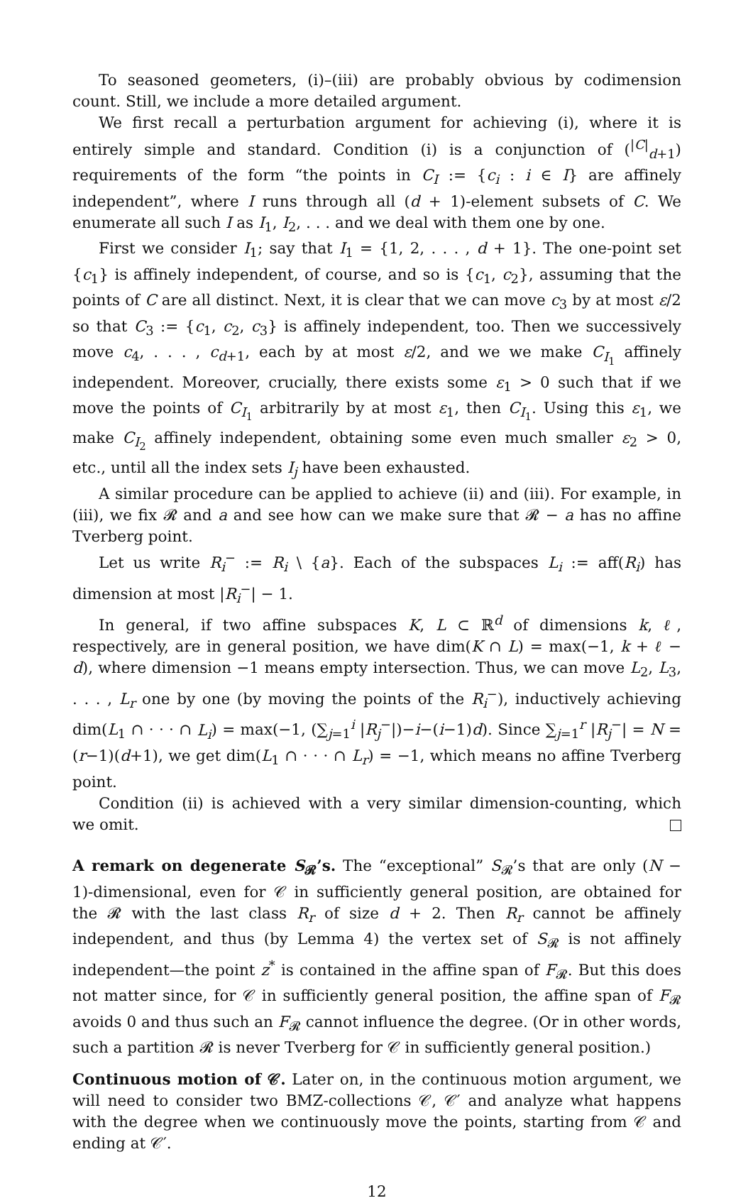To seasoned geometers, (i)–(iii) are probably obvious by codimension count. Still, we include a more detailed argument.
We first recall a perturbation argument for achieving (i), where it is entirely simple and standard. Condition (i) is a conjunction of (<sup>|C|</sup><sub>d+1</sub>) requirements of the form “the points in C<sub>I</sub> := {c<sub>i</sub> : i ∈ I} are affinely independent”, where I runs through all (d + 1)-element subsets of C. We enumerate all such I as I<sub>1</sub>, I<sub>2</sub>, . . . and we deal with them one by one.
First we consider I<sub>1</sub>; say that I<sub>1</sub> = {1, 2, . . . , d + 1}. The one-point set {c<sub>1</sub>} is affinely independent, of course, and so is {c<sub>1</sub>, c<sub>2</sub>}, assuming that the points of C are all distinct. Next, it is clear that we can move c<sub>3</sub> by at most ε/2 so that C<sub>3</sub> := {c<sub>1</sub>, c<sub>2</sub>, c<sub>3</sub>} is affinely independent, too. Then we successively move c<sub>4</sub>, . . . , c<sub>d+1</sub>, each by at most ε/2, and we we make C<sub>I<sub>1</sub></sub> affinely independent. Moreover, crucially, there exists some ε<sub>1</sub> > 0 such that if we move the points of C<sub>I<sub>1</sub></sub> arbitrarily by at most ε<sub>1</sub>, then C<sub>I<sub>1</sub></sub>. Using this ε<sub>1</sub>, we make C<sub>I<sub>2</sub></sub> affinely independent, obtaining some even much smaller ε<sub>2</sub> > 0, etc., until all the index sets I<sub>j</sub> have been exhausted.
A similar procedure can be applied to achieve (ii) and (iii). For example, in (iii), we fix 𝓡 and a and see how can we make sure that 𝓡 − a has no affine Tverberg point.
Let us write R<sub>i</sub><sup>−</sup> := R<sub>i</sub> \ {a}. Each of the subspaces L<sub>i</sub> := aff(R<sub>i</sub>) has dimension at most |R<sub>i</sub><sup>−</sup>| − 1.
In general, if two affine subspaces K, L ⊂ ℝ<sup>d</sup> of dimensions k, ℓ, respectively, are in general position, we have dim(K ∩ L) = max(−1, k + ℓ − d), where dimension −1 means empty intersection. Thus, we can move L<sub>2</sub>, L<sub>3</sub>, . . . , L<sub>r</sub> one by one (by moving the points of the R<sub>i</sub><sup>−</sup>), inductively achieving dim(L<sub>1</sub> ∩ · · · ∩ L<sub>i</sub>) = max(−1, (∑<sub>j=1</sub><sup>i</sup> |R<sub>j</sub><sup>−</sup>|)−i−(i−1)d). Since ∑<sub>j=1</sub><sup>r</sup> |R<sub>j</sub><sup>−</sup>| = N = (r−1)(d+1), we get dim(L<sub>1</sub> ∩ · · · ∩ L<sub>r</sub>) = −1, which means no affine Tverberg point.
Condition (ii) is achieved with a very similar dimension-counting, which we omit.
A remark on degenerate S<sub>𝓡</sub>’s. The “exceptional” S<sub>𝓡</sub>’s that are only (N − 1)-dimensional, even for 𝒞 in sufficiently general position, are obtained for the 𝓡 with the last class R<sub>r</sub> of size d + 2. Then R<sub>r</sub> cannot be affinely independent, and thus (by Lemma 4) the vertex set of S<sub>𝓡</sub> is not affinely independent—the point z<sup>*</sup> is contained in the affine span of F<sub>𝓡</sub>. But this does not matter since, for 𝒞 in sufficiently general position, the affine span of F<sub>𝓡</sub> avoids 0 and thus such an F<sub>𝓡</sub> cannot influence the degree. (Or in other words, such a partition 𝓡 is never Tverberg for 𝒞 in sufficiently general position.)
Continuous motion of 𝒞. Later on, in the continuous motion argument, we will need to consider two BMZ-collections 𝒞, 𝒞′ and analyze what happens with the degree when we continuously move the points, starting from 𝒞 and ending at 𝒞′.
12